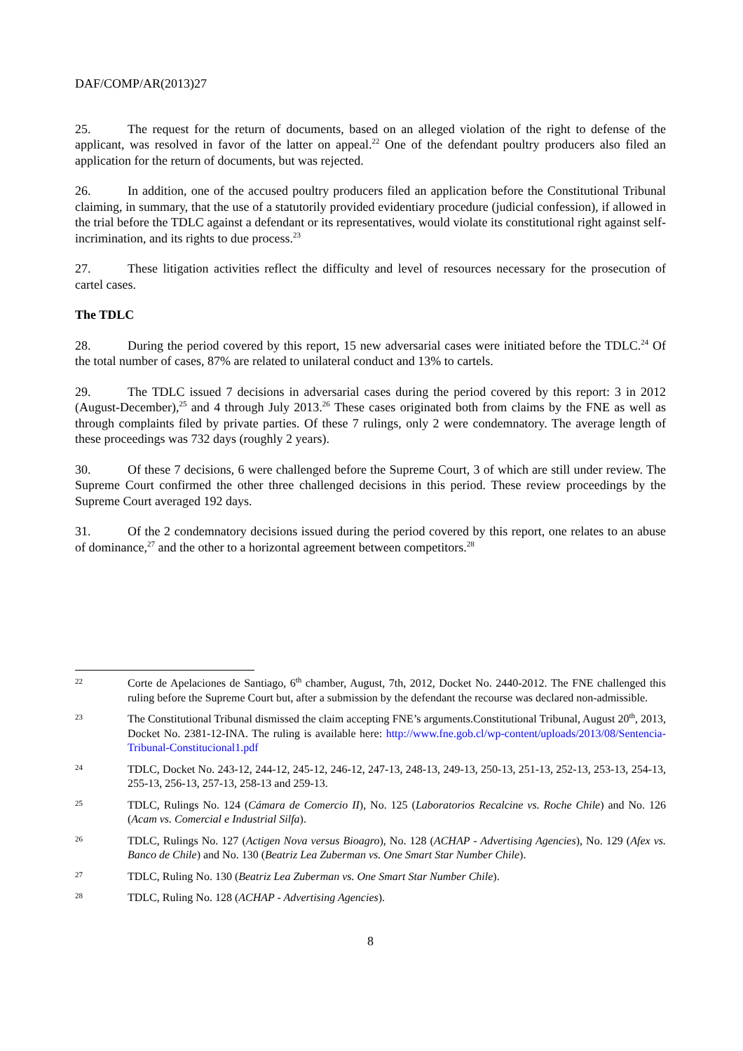DAF/COMP/AR(2013)27
25. The request for the return of documents, based on an alleged violation of the right to defense of the applicant, was resolved in favor of the latter on appeal.<sup>22</sup> One of the defendant poultry producers also filed an application for the return of documents, but was rejected.
26. In addition, one of the accused poultry producers filed an application before the Constitutional Tribunal claiming, in summary, that the use of a statutorily provided evidentiary procedure (judicial confession), if allowed in the trial before the TDLC against a defendant or its representatives, would violate its constitutional right against self-incrimination, and its rights to due process.<sup>23</sup>
27. These litigation activities reflect the difficulty and level of resources necessary for the prosecution of cartel cases.
The TDLC
28. During the period covered by this report, 15 new adversarial cases were initiated before the TDLC.<sup>24</sup> Of the total number of cases, 87% are related to unilateral conduct and 13% to cartels.
29. The TDLC issued 7 decisions in adversarial cases during the period covered by this report: 3 in 2012 (August-December),<sup>25</sup> and 4 through July 2013.<sup>26</sup> These cases originated both from claims by the FNE as well as through complaints filed by private parties. Of these 7 rulings, only 2 were condemnatory. The average length of these proceedings was 732 days (roughly 2 years).
30. Of these 7 decisions, 6 were challenged before the Supreme Court, 3 of which are still under review. The Supreme Court confirmed the other three challenged decisions in this period. These review proceedings by the Supreme Court averaged 192 days.
31. Of the 2 condemnatory decisions issued during the period covered by this report, one relates to an abuse of dominance,<sup>27</sup> and the other to a horizontal agreement between competitors.<sup>28</sup>
22
Corte de Apelaciones de Santiago, 6<sup>th</sup> chamber, August, 7th, 2012, Docket No. 2440-2012. The FNE challenged this ruling before the Supreme Court but, after a submission by the defendant the recourse was declared non-admissible.
23
The Constitutional Tribunal dismissed the claim accepting FNE’s arguments.Constitutional Tribunal, August 20<sup>th</sup>, 2013, Docket No. 2381-12-INA. The ruling is available here: http://www.fne.gob.cl/wp-content/uploads/2013/08/Sentencia-Tribunal-Constitucional1.pdf
24
TDLC, Docket No. 243-12, 244-12, 245-12, 246-12, 247-13, 248-13, 249-13, 250-13, 251-13, 252-13, 253-13, 254-13, 255-13, 256-13, 257-13, 258-13 and 259-13.
25
TDLC, Rulings No. 124 (Cámara de Comercio II), No. 125 (Laboratorios Recalcine vs. Roche Chile) and No. 126 (Acam vs. Comercial e Industrial Silfa).
26
TDLC, Rulings No. 127 (Actigen Nova versus Bioagro), No. 128 (ACHAP - Advertising Agencies), No. 129 (Afex vs. Banco de Chile) and No. 130 (Beatriz Lea Zuberman vs. One Smart Star Number Chile).
27
TDLC, Ruling No. 130 (Beatriz Lea Zuberman vs. One Smart Star Number Chile).
28
TDLC, Ruling No. 128 (ACHAP - Advertising Agencies).
8